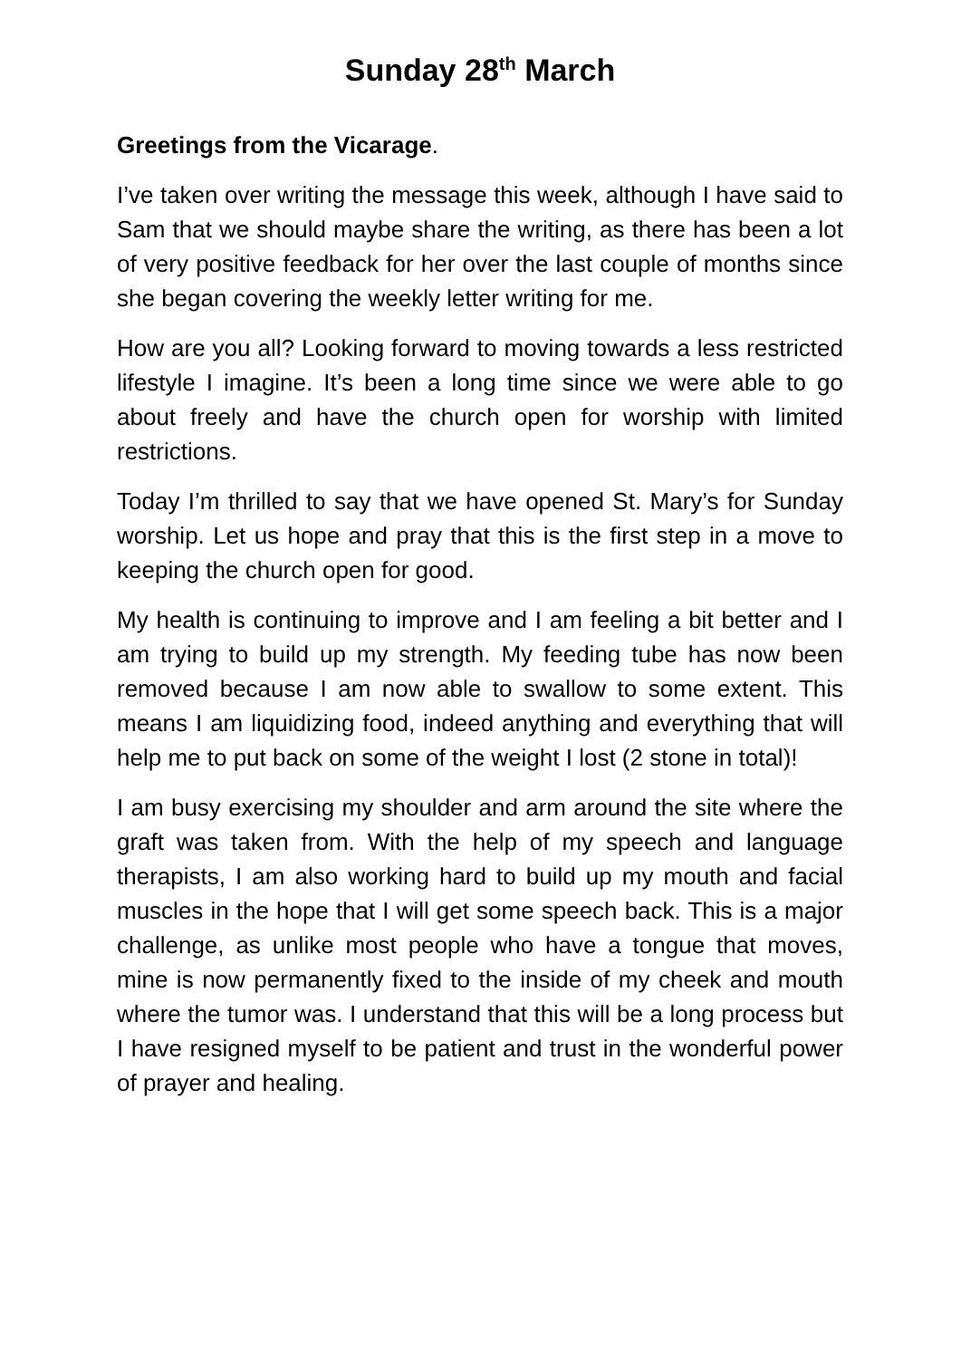Sunday 28<sup>th</sup> March
Greetings from the Vicarage.
I’ve taken over writing the message this week, although I have said to Sam that we should maybe share the writing, as there has been a lot of very positive feedback for her over the last couple of months since she began covering the weekly letter writing for me.
How are you all? Looking forward to moving towards a less restricted lifestyle I imagine. It’s been a long time since we were able to go about freely and have the church open for worship with limited restrictions.
Today I’m thrilled to say that we have opened St. Mary’s for Sunday worship. Let us hope and pray that this is the first step in a move to keeping the church open for good.
My health is continuing to improve and I am feeling a bit better and I am trying to build up my strength. My feeding tube has now been removed because I am now able to swallow to some extent. This means I am liquidizing food, indeed anything and everything that will help me to put back on some of the weight I lost (2 stone in total)!
I am busy exercising my shoulder and arm around the site where the graft was taken from. With the help of my speech and language therapists, I am also working hard to build up my mouth and facial muscles in the hope that I will get some speech back. This is a major challenge, as unlike most people who have a tongue that moves, mine is now permanently fixed to the inside of my cheek and mouth where the tumor was. I understand that this will be a long process but I have resigned myself to be patient and trust in the wonderful power of prayer and healing.